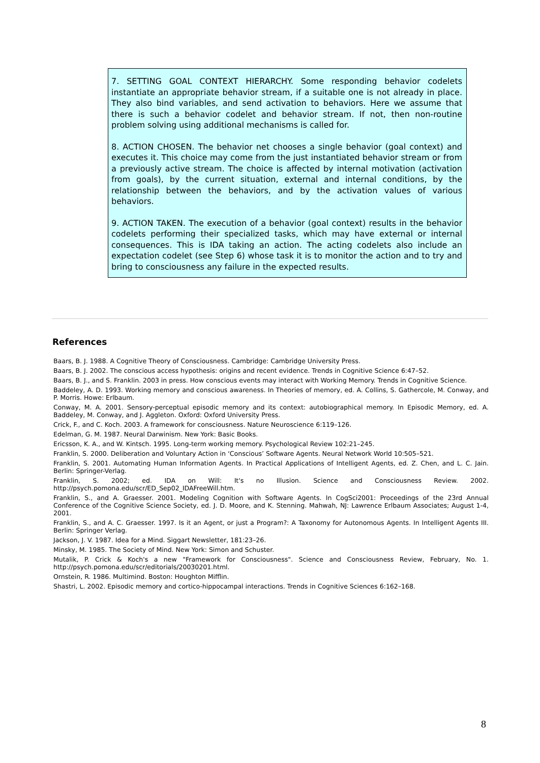7. SETTING GOAL CONTEXT HIERARCHY. Some responding behavior codelets instantiate an appropriate behavior stream, if a suitable one is not already in place. They also bind variables, and send activation to behaviors. Here we assume that there is such a behavior codelet and behavior stream. If not, then non-routine problem solving using additional mechanisms is called for.
8. ACTION CHOSEN. The behavior net chooses a single behavior (goal context) and executes it. This choice may come from the just instantiated behavior stream or from a previously active stream. The choice is affected by internal motivation (activation from goals), by the current situation, external and internal conditions, by the relationship between the behaviors, and by the activation values of various behaviors.
9. ACTION TAKEN. The execution of a behavior (goal context) results in the behavior codelets performing their specialized tasks, which may have external or internal consequences. This is IDA taking an action. The acting codelets also include an expectation codelet (see Step 6) whose task it is to monitor the action and to try and bring to consciousness any failure in the expected results.
References
Baars, B. J. 1988. A Cognitive Theory of Consciousness. Cambridge: Cambridge University Press.
Baars, B. J. 2002. The conscious access hypothesis: origins and recent evidence. Trends in Cognitive Science 6:47–52.
Baars, B. J., and S. Franklin. 2003 in press. How conscious events may interact with Working Memory. Trends in Cognitive Science.
Baddeley, A. D. 1993. Working memory and conscious awareness. In Theories of memory, ed. A. Collins, S. Gathercole, M. Conway, and P. Morris. Howe: Erlbaum.
Conway, M. A. 2001. Sensory-perceptual episodic memory and its context: autobiographical memory. In Episodic Memory, ed. A. Baddeley, M. Conway, and J. Aggleton. Oxford: Oxford University Press.
Crick, F., and C. Koch. 2003. A framework for consciousness. Nature Neuroscience 6:119–126.
Edelman, G. M. 1987. Neural Darwinism. New York: Basic Books.
Ericsson, K. A., and W. Kintsch. 1995. Long-term working memory. Psychological Review 102:21–245.
Franklin, S. 2000. Deliberation and Voluntary Action in ‘Conscious’ Software Agents. Neural Network World 10:505–521.
Franklin, S. 2001. Automating Human Information Agents. In Practical Applications of Intelligent Agents, ed. Z. Chen, and L. C. Jain. Berlin: Springer-Verlag.
Franklin, S. 2002; ed. IDA on Will: It's no Illusion. Science and Consciousness Review. 2002. http://psych.pomona.edu/scr/ED_Sep02_IDAFreeWill.htm.
Franklin, S., and A. Graesser. 2001. Modeling Cognition with Software Agents. In CogSci2001: Proceedings of the 23rd Annual Conference of the Cognitive Science Society, ed. J. D. Moore, and K. Stenning. Mahwah, NJ: Lawrence Erlbaum Associates; August 1-4, 2001.
Franklin, S., and A. C. Graesser. 1997. Is it an Agent, or just a Program?: A Taxonomy for Autonomous Agents. In Intelligent Agents III. Berlin: Springer Verlag.
Jackson, J. V. 1987. Idea for a Mind. Siggart Newsletter, 181:23–26.
Minsky, M. 1985. The Society of Mind. New York: Simon and Schuster.
Mutalik, P. Crick & Koch's a new "Framework for Consciousness". Science and Consciousness Review, February, No. 1. http://psych.pomona.edu/scr/editorials/20030201.html.
Ornstein, R. 1986. Multimind. Boston: Houghton Mifflin.
Shastri, L. 2002. Episodic memory and cortico-hippocampal interactions. Trends in Cognitive Sciences 6:162–168.
8